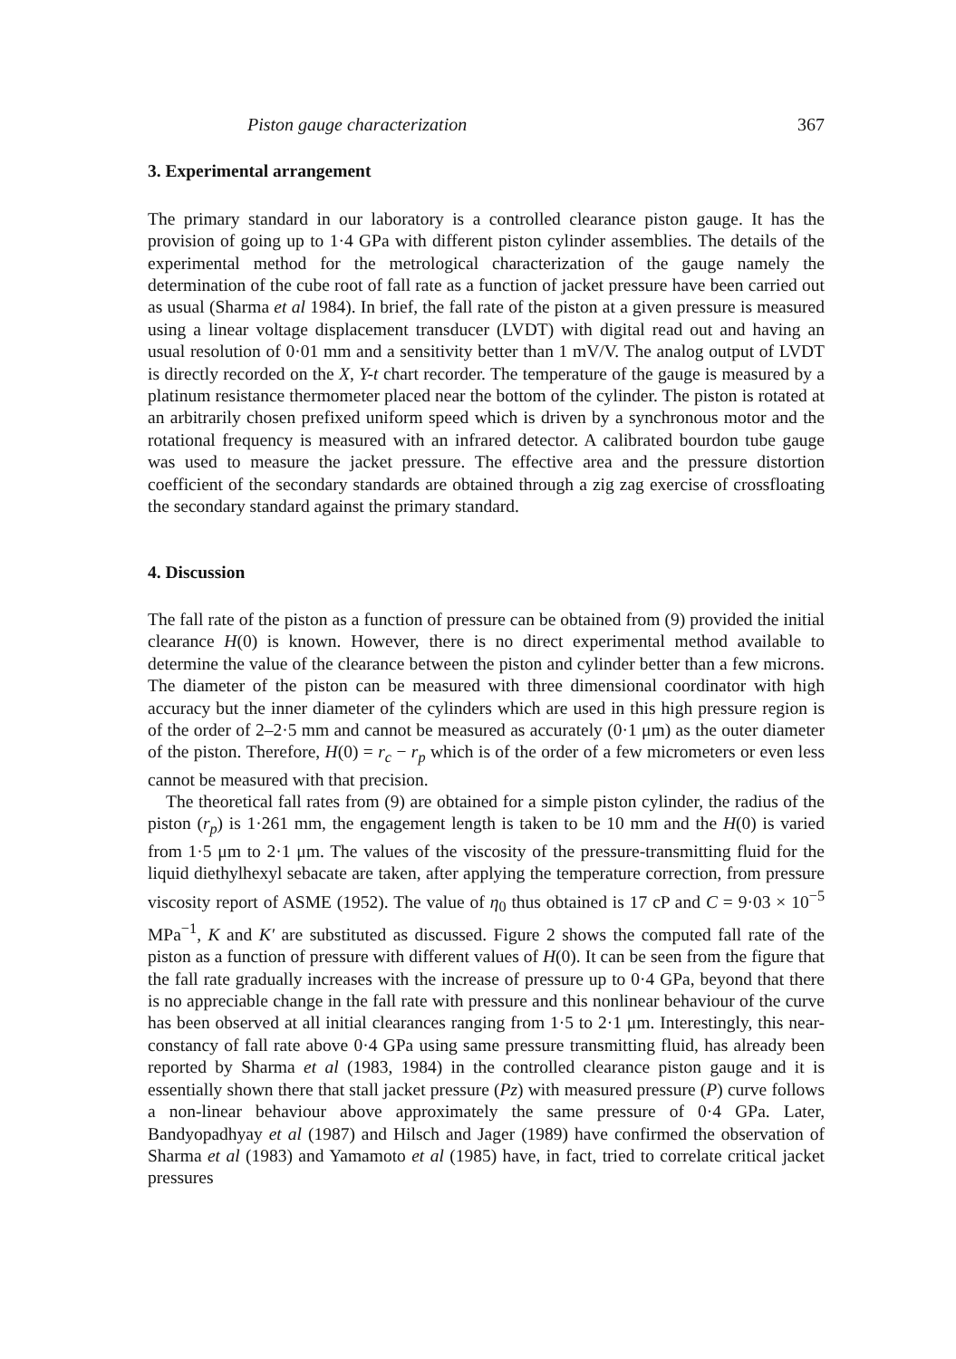Piston gauge characterization 367
3. Experimental arrangement
The primary standard in our laboratory is a controlled clearance piston gauge. It has the provision of going up to 1·4 GPa with different piston cylinder assemblies. The details of the experimental method for the metrological characterization of the gauge namely the determination of the cube root of fall rate as a function of jacket pressure have been carried out as usual (Sharma et al 1984). In brief, the fall rate of the piston at a given pressure is measured using a linear voltage displacement transducer (LVDT) with digital read out and having an usual resolution of 0·01 mm and a sensitivity better than 1 mV/V. The analog output of LVDT is directly recorded on the X, Y-t chart recorder. The temperature of the gauge is measured by a platinum resistance thermometer placed near the bottom of the cylinder. The piston is rotated at an arbitrarily chosen prefixed uniform speed which is driven by a synchronous motor and the rotational frequency is measured with an infrared detector. A calibrated bourdon tube gauge was used to measure the jacket pressure. The effective area and the pressure distortion coefficient of the secondary standards are obtained through a zig zag exercise of crossfloating the secondary standard against the primary standard.
4. Discussion
The fall rate of the piston as a function of pressure can be obtained from (9) provided the initial clearance H(0) is known. However, there is no direct experimental method available to determine the value of the clearance between the piston and cylinder better than a few microns. The diameter of the piston can be measured with three dimensional coordinator with high accuracy but the inner diameter of the cylinders which are used in this high pressure region is of the order of 2–2·5 mm and cannot be measured as accurately (0·1 μm) as the outer diameter of the piston. Therefore, H(0) = r<sub>c</sub> − r<sub>p</sub> which is of the order of a few micrometers or even less cannot be measured with that precision.
The theoretical fall rates from (9) are obtained for a simple piston cylinder, the radius of the piston (r<sub>p</sub>) is 1·261 mm, the engagement length is taken to be 10 mm and the H(0) is varied from 1·5 μm to 2·1 μm. The values of the viscosity of the pressure-transmitting fluid for the liquid diethylhexyl sebacate are taken, after applying the temperature correction, from pressure viscosity report of ASME (1952). The value of η<sub>0</sub> thus obtained is 17 cP and C = 9·03 × 10<sup>−5</sup> MPa<sup>−1</sup>, K and K′ are substituted as discussed. Figure 2 shows the computed fall rate of the piston as a function of pressure with different values of H(0). It can be seen from the figure that the fall rate gradually increases with the increase of pressure up to 0·4 GPa, beyond that there is no appreciable change in the fall rate with pressure and this nonlinear behaviour of the curve has been observed at all initial clearances ranging from 1·5 to 2·1 μm. Interestingly, this near-constancy of fall rate above 0·4 GPa using same pressure transmitting fluid, has already been reported by Sharma et al (1983, 1984) in the controlled clearance piston gauge and it is essentially shown there that stall jacket pressure (Pz) with measured pressure (P) curve follows a non-linear behaviour above approximately the same pressure of 0·4 GPa. Later, Bandyopadhyay et al (1987) and Hilsch and Jager (1989) have confirmed the observation of Sharma et al (1983) and Yamamoto et al (1985) have, in fact, tried to correlate critical jacket pressures